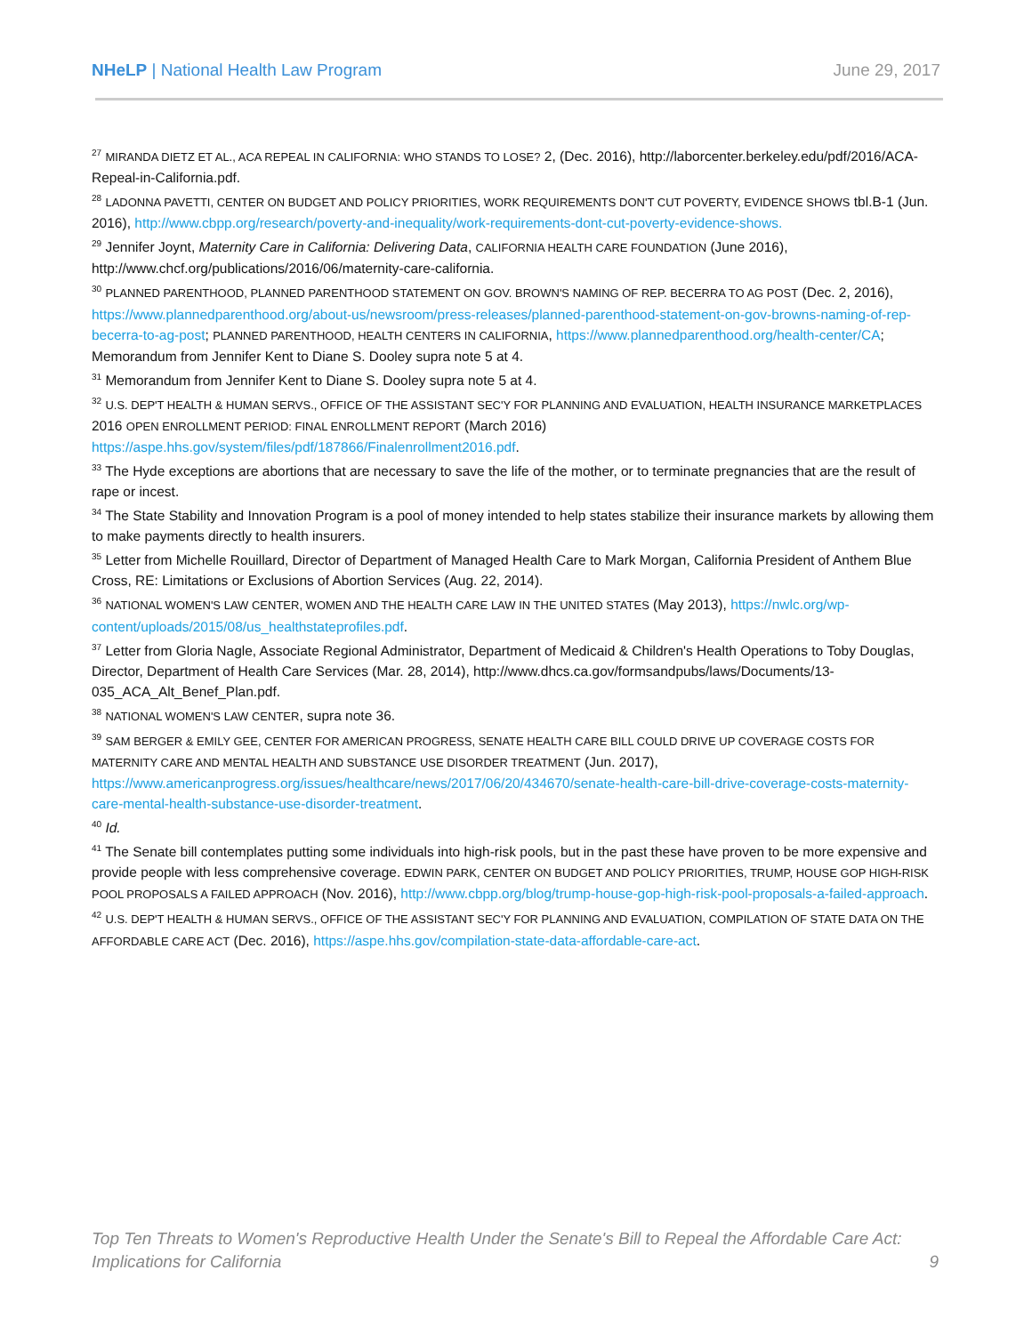NHeLP | National Health Law Program June 29, 2017
<sup>27</sup> MIRANDA DIETZ ET AL., ACA REPEAL IN CALIFORNIA: WHO STANDS TO LOSE? 2, (Dec. 2016), http://laborcenter.berkeley.edu/pdf/2016/ACA-Repeal-in-California.pdf.
<sup>28</sup> LADONNA PAVETTI, CENTER ON BUDGET AND POLICY PRIORITIES, WORK REQUIREMENTS DON'T CUT POVERTY, EVIDENCE SHOWS tbl.B-1 (Jun. 2016), http://www.cbpp.org/research/poverty-and-inequality/work-requirements-dont-cut-poverty-evidence-shows.
<sup>29</sup> Jennifer Joynt, Maternity Care in California: Delivering Data, CALIFORNIA HEALTH CARE FOUNDATION (June 2016), http://www.chcf.org/publications/2016/06/maternity-care-california.
<sup>30</sup> PLANNED PARENTHOOD, PLANNED PARENTHOOD STATEMENT ON GOV. BROWN'S NAMING OF REP. BECERRA TO AG POST (Dec. 2, 2016), https://www.plannedparenthood.org/about-us/newsroom/press-releases/planned-parenthood-statement-on-gov-browns-naming-of-rep-becerra-to-ag-post; PLANNED PARENTHOOD, HEALTH CENTERS IN CALIFORNIA, https://www.plannedparenthood.org/health-center/CA; Memorandum from Jennifer Kent to Diane S. Dooley supra note 5 at 4.
<sup>31</sup> Memorandum from Jennifer Kent to Diane S. Dooley supra note 5 at 4.
<sup>32</sup> U.S. DEP'T HEALTH & HUMAN SERVS., OFFICE OF THE ASSISTANT SEC'Y FOR PLANNING AND EVALUATION, HEALTH INSURANCE MARKETPLACES 2016 OPEN ENROLLMENT PERIOD: FINAL ENROLLMENT REPORT (March 2016) https://aspe.hhs.gov/system/files/pdf/187866/Finalenrollment2016.pdf.
<sup>33</sup> The Hyde exceptions are abortions that are necessary to save the life of the mother, or to terminate pregnancies that are the result of rape or incest.
<sup>34</sup> The State Stability and Innovation Program is a pool of money intended to help states stabilize their insurance markets by allowing them to make payments directly to health insurers.
<sup>35</sup> Letter from Michelle Rouillard, Director of Department of Managed Health Care to Mark Morgan, California President of Anthem Blue Cross, RE: Limitations or Exclusions of Abortion Services (Aug. 22, 2014).
<sup>36</sup> NATIONAL WOMEN'S LAW CENTER, WOMEN AND THE HEALTH CARE LAW IN THE UNITED STATES (May 2013), https://nwlc.org/wp-content/uploads/2015/08/us_healthstateprofiles.pdf.
<sup>37</sup> Letter from Gloria Nagle, Associate Regional Administrator, Department of Medicaid & Children's Health Operations to Toby Douglas, Director, Department of Health Care Services (Mar. 28, 2014), http://www.dhcs.ca.gov/formsandpubs/laws/Documents/13-035_ACA_Alt_Benef_Plan.pdf.
<sup>38</sup> NATIONAL WOMEN'S LAW CENTER, supra note 36.
<sup>39</sup> SAM BERGER & EMILY GEE, CENTER FOR AMERICAN PROGRESS, SENATE HEALTH CARE BILL COULD DRIVE UP COVERAGE COSTS FOR MATERNITY CARE AND MENTAL HEALTH AND SUBSTANCE USE DISORDER TREATMENT (Jun. 2017), https://www.americanprogress.org/issues/healthcare/news/2017/06/20/434670/senate-health-care-bill-drive-coverage-costs-maternity-care-mental-health-substance-use-disorder-treatment.
<sup>40</sup> Id.
<sup>41</sup> The Senate bill contemplates putting some individuals into high-risk pools, but in the past these have proven to be more expensive and provide people with less comprehensive coverage. EDWIN PARK, CENTER ON BUDGET AND POLICY PRIORITIES, TRUMP, HOUSE GOP HIGH-RISK POOL PROPOSALS A FAILED APPROACH (Nov. 2016), http://www.cbpp.org/blog/trump-house-gop-high-risk-pool-proposals-a-failed-approach.
<sup>42</sup> U.S. DEP'T HEALTH & HUMAN SERVS., OFFICE OF THE ASSISTANT SEC'Y FOR PLANNING AND EVALUATION, COMPILATION OF STATE DATA ON THE AFFORDABLE CARE ACT (Dec. 2016), https://aspe.hhs.gov/compilation-state-data-affordable-care-act.
Top Ten Threats to Women's Reproductive Health Under the Senate's Bill to Repeal the Affordable Care Act: Implications for California 9